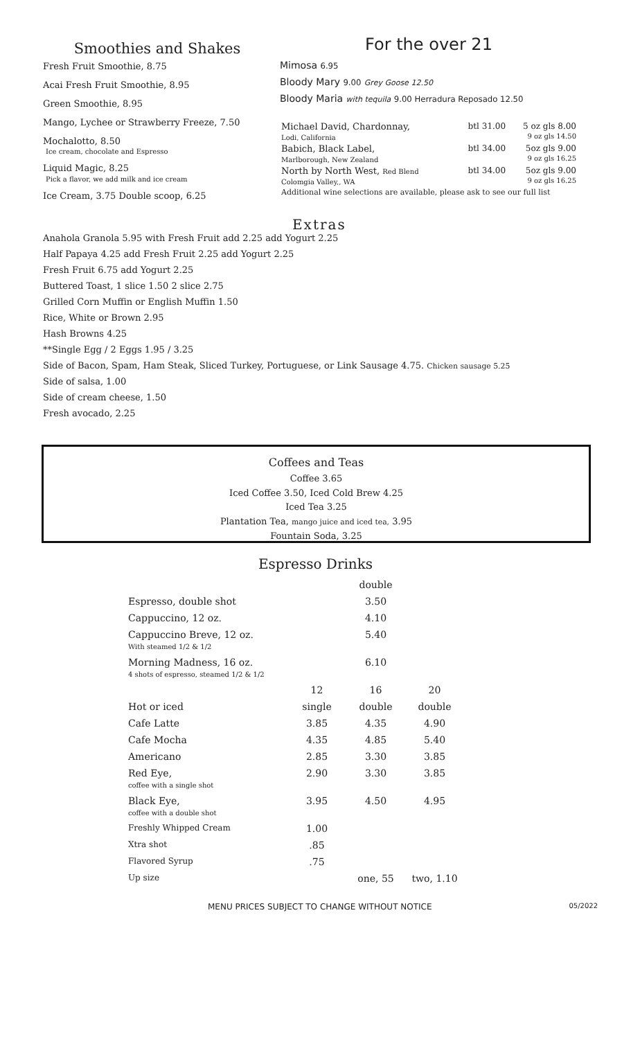Smoothies and Shakes
Fresh Fruit Smoothie, 8.75
Acai Fresh Fruit Smoothie, 8.95
Green Smoothie, 8.95
Mango, Lychee or Strawberry Freeze, 7.50
Mochalotto, 8.50
Ice cream, chocolate and Espresso
Liquid Magic, 8.25
Pick a flavor, we add milk and ice cream
Ice Cream, 3.75 Double scoop, 6.25
For the over 21
Mimosa 6.95
Bloody Mary 9.00 Grey Goose 12.50
Bloody Maria with tequila 9.00 Herradura Reposado 12.50
| Michael David, Chardonnay, Lodi, California | btl 31.00 | 5 oz gls 8.00 9 oz gls 14.50 |
| Babich, Black Label, Marlborough, New Zealand | btl 34.00 | 5oz gls 9.00 9 oz gls 16.25 |
| North by North West, Red Blend Colomgia Valley,, WA | btl 34.00 | 5oz gls 9.00 9 oz gls 16.25 |
| Additional wine selections are available, please ask to see our full list | | |
Extras
Anahola Granola 5.95 with Fresh Fruit add 2.25 add Yogurt 2.25
Half Papaya 4.25 add Fresh Fruit 2.25 add Yogurt 2.25
Fresh Fruit 6.75 add Yogurt 2.25
Buttered Toast, 1 slice 1.50 2 slice 2.75
Grilled Corn Muffin or English Muffin 1.50
Rice, White or Brown 2.95
Hash Browns 4.25
**Single Egg / 2 Eggs 1.95 / 3.25
Side of Bacon, Spam, Ham Steak, Sliced Turkey, Portuguese, or Link Sausage 4.75. Chicken sausage 5.25
Side of salsa, 1.00
Side of cream cheese, 1.50
Fresh avocado, 2.25
Coffees and Teas
Coffee 3.65
Iced Coffee 3.50, Iced Cold Brew 4.25
Iced Tea 3.25
Plantation Tea, mango juice and iced tea, 3.95
Fountain Soda, 3.25
Espresso Drinks
| | | double | |
| --- | --- | --- | --- |
| Espresso, double shot | | 3.50 | |
| Cappuccino, 12 oz. | | 4.10 | |
| Cappuccino Breve, 12 oz. With steamed 1/2 & 1/2 | | 5.40 | |
| Morning Madness, 16 oz. 4 shots of espresso, steamed 1/2 & 1/2 | | 6.10 | |
| | 12 | 16 | 20 |
| Hot or iced | single | double | double |
| Cafe Latte | 3.85 | 4.35 | 4.90 |
| Cafe Mocha | 4.35 | 4.85 | 5.40 |
| Americano | 2.85 | 3.30 | 3.85 |
| Red Eye, coffee with a single shot | 2.90 | 3.30 | 3.85 |
| Black Eye, coffee with a double shot | 3.95 | 4.50 | 4.95 |
| Freshly Whipped Cream | 1.00 | | |
| Xtra shot | .85 | | |
| Flavored Syrup | .75 | | |
| Up size | | one, 55 | two, 1.10 |
MENU PRICES SUBJECT TO CHANGE WITHOUT NOTICE 05/2022